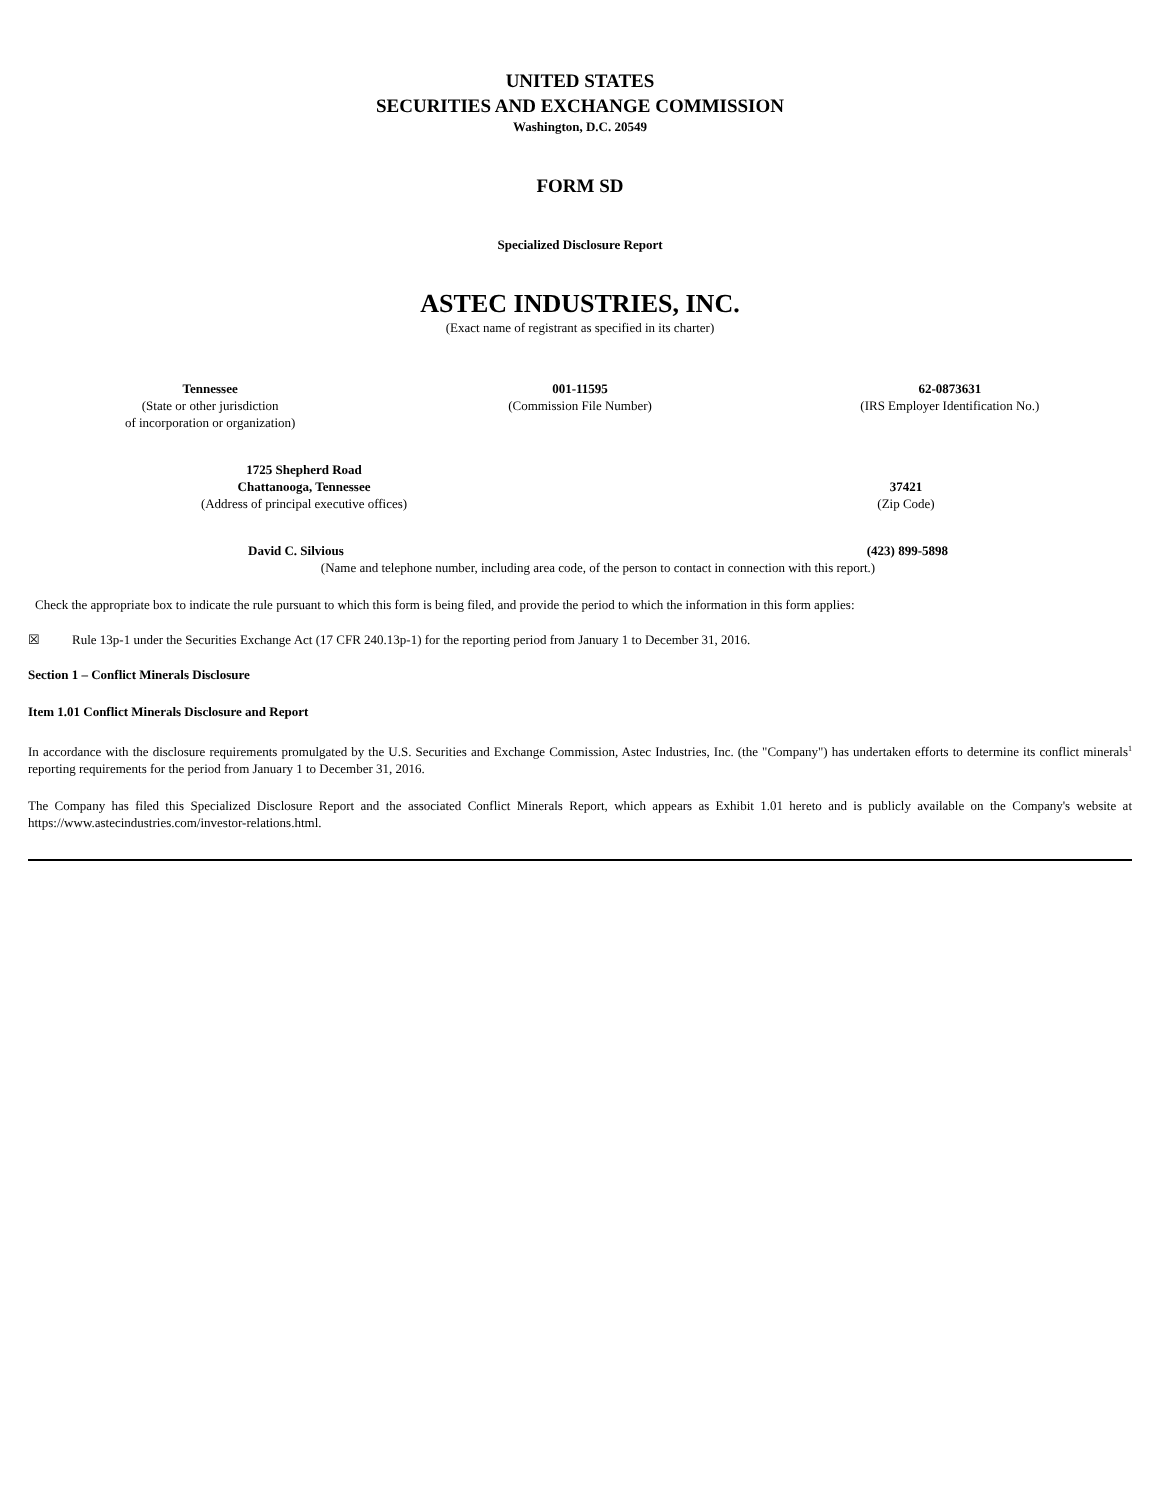UNITED STATES
SECURITIES AND EXCHANGE COMMISSION
Washington, D.C. 20549
FORM SD
Specialized Disclosure Report
ASTEC INDUSTRIES, INC.
(Exact name of registrant as specified in its charter)
| Tennessee (State or other jurisdiction of incorporation or organization) | 001-11595 (Commission File Number) | 62-0873631 (IRS Employer Identification No.) |
| 1725 Shepherd Road Chattanooga, Tennessee (Address of principal executive offices) | 37421 (Zip Code) |
| David C. Silvious | (423) 899-5898 |
| (Name and telephone number, including area code, of the person to contact in connection with this report.) | |
Check the appropriate box to indicate the rule pursuant to which this form is being filed, and provide the period to which the information in this form applies:
☒ Rule 13p-1 under the Securities Exchange Act (17 CFR 240.13p-1) for the reporting period from January 1 to December 31, 2016.
Section 1 – Conflict Minerals Disclosure
Item 1.01 Conflict Minerals Disclosure and Report
In accordance with the disclosure requirements promulgated by the U.S. Securities and Exchange Commission, Astec Industries, Inc. (the "Company") has undertaken efforts to determine its conflict minerals<sup>1</sup> reporting requirements for the period from January 1 to December 31, 2016.
The Company has filed this Specialized Disclosure Report and the associated Conflict Minerals Report, which appears as Exhibit 1.01 hereto and is publicly available on the Company's website at https://www.astecindustries.com/investor-relations.html.